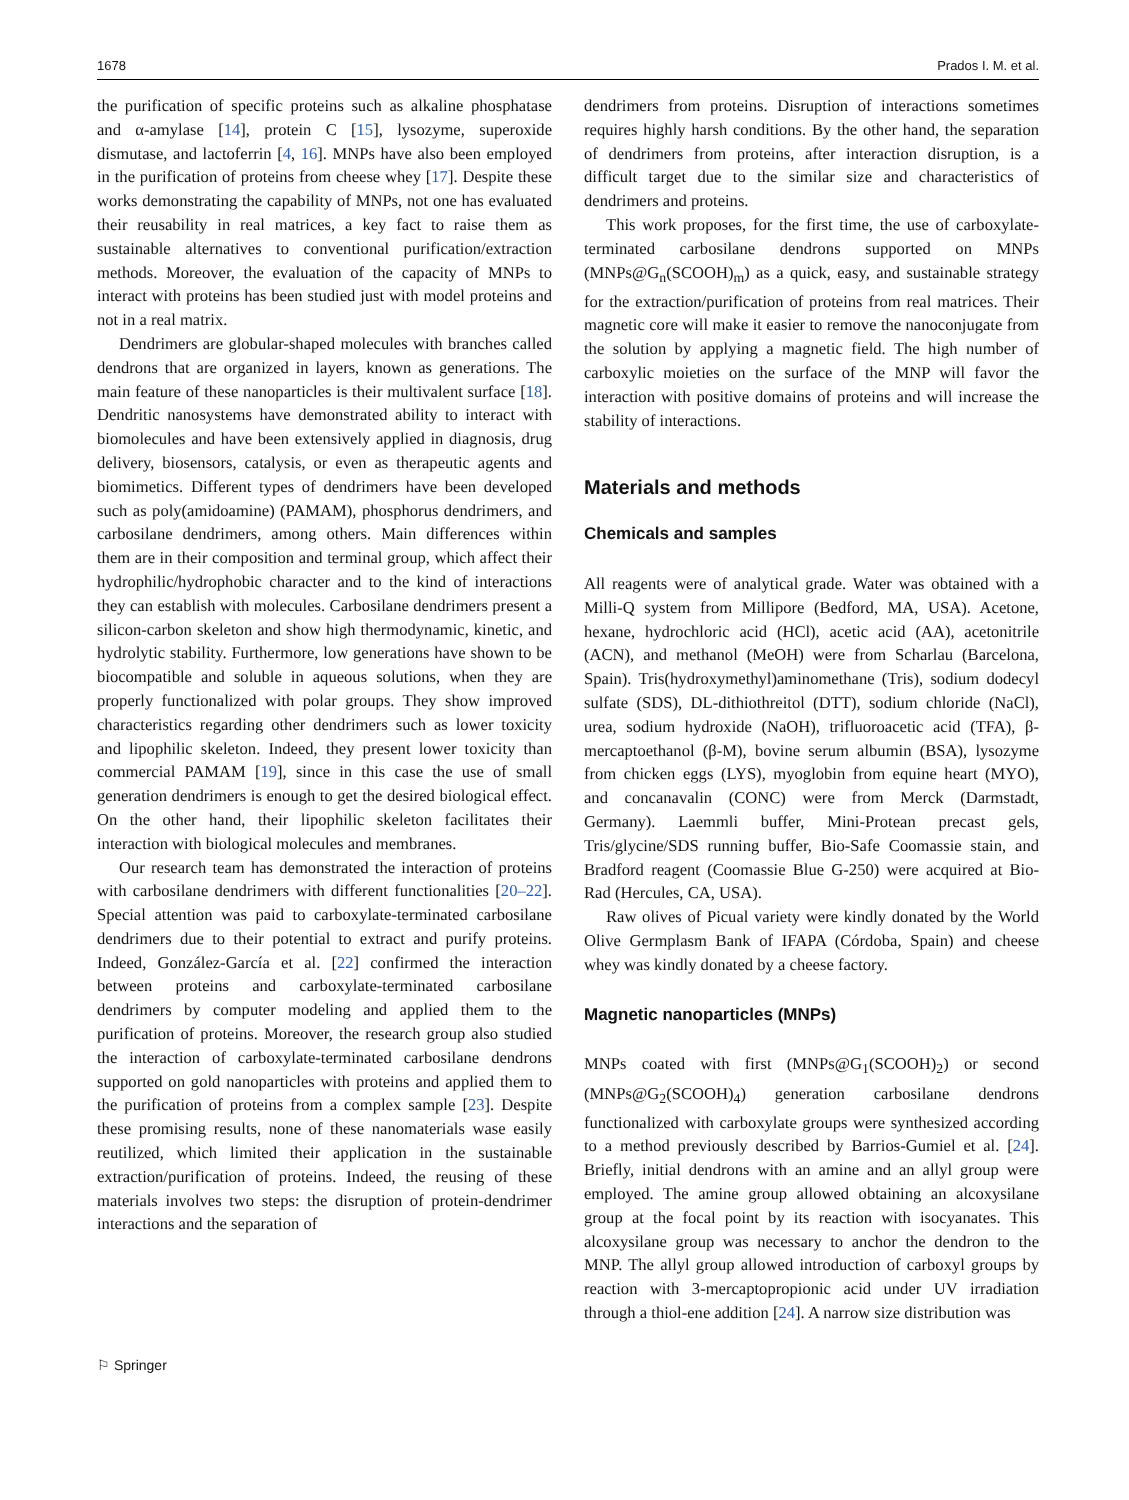1678 Prados I. M. et al.
the purification of specific proteins such as alkaline phosphatase and α-amylase [14], protein C [15], lysozyme, superoxide dismutase, and lactoferrin [4, 16]. MNPs have also been employed in the purification of proteins from cheese whey [17]. Despite these works demonstrating the capability of MNPs, not one has evaluated their reusability in real matrices, a key fact to raise them as sustainable alternatives to conventional purification/extraction methods. Moreover, the evaluation of the capacity of MNPs to interact with proteins has been studied just with model proteins and not in a real matrix.
Dendrimers are globular-shaped molecules with branches called dendrons that are organized in layers, known as generations. The main feature of these nanoparticles is their multivalent surface [18]. Dendritic nanosystems have demonstrated ability to interact with biomolecules and have been extensively applied in diagnosis, drug delivery, biosensors, catalysis, or even as therapeutic agents and biomimetics. Different types of dendrimers have been developed such as poly(amidoamine) (PAMAM), phosphorus dendrimers, and carbosilane dendrimers, among others. Main differences within them are in their composition and terminal group, which affect their hydrophilic/hydrophobic character and to the kind of interactions they can establish with molecules. Carbosilane dendrimers present a silicon-carbon skeleton and show high thermodynamic, kinetic, and hydrolytic stability. Furthermore, low generations have shown to be biocompatible and soluble in aqueous solutions, when they are properly functionalized with polar groups. They show improved characteristics regarding other dendrimers such as lower toxicity and lipophilic skeleton. Indeed, they present lower toxicity than commercial PAMAM [19], since in this case the use of small generation dendrimers is enough to get the desired biological effect. On the other hand, their lipophilic skeleton facilitates their interaction with biological molecules and membranes.
Our research team has demonstrated the interaction of proteins with carbosilane dendrimers with different functionalities [20–22]. Special attention was paid to carboxylate-terminated carbosilane dendrimers due to their potential to extract and purify proteins. Indeed, González-García et al. [22] confirmed the interaction between proteins and carboxylate-terminated carbosilane dendrimers by computer modeling and applied them to the purification of proteins. Moreover, the research group also studied the interaction of carboxylate-terminated carbosilane dendrons supported on gold nanoparticles with proteins and applied them to the purification of proteins from a complex sample [23]. Despite these promising results, none of these nanomaterials wase easily reutilized, which limited their application in the sustainable extraction/purification of proteins. Indeed, the reusing of these materials involves two steps: the disruption of protein-dendrimer interactions and the separation of
dendrimers from proteins. Disruption of interactions sometimes requires highly harsh conditions. By the other hand, the separation of dendrimers from proteins, after interaction disruption, is a difficult target due to the similar size and characteristics of dendrimers and proteins.
This work proposes, for the first time, the use of carboxylate-terminated carbosilane dendrons supported on MNPs (MNPs@G<sub>n</sub>(SCOOH)<sub>m</sub>) as a quick, easy, and sustainable strategy for the extraction/purification of proteins from real matrices. Their magnetic core will make it easier to remove the nanoconjugate from the solution by applying a magnetic field. The high number of carboxylic moieties on the surface of the MNP will favor the interaction with positive domains of proteins and will increase the stability of interactions.
Materials and methods
Chemicals and samples
All reagents were of analytical grade. Water was obtained with a Milli-Q system from Millipore (Bedford, MA, USA). Acetone, hexane, hydrochloric acid (HCl), acetic acid (AA), acetonitrile (ACN), and methanol (MeOH) were from Scharlau (Barcelona, Spain). Tris(hydroxymethyl)aminomethane (Tris), sodium dodecyl sulfate (SDS), DL-dithiothreitol (DTT), sodium chloride (NaCl), urea, sodium hydroxide (NaOH), trifluoroacetic acid (TFA), β-mercaptoethanol (β-M), bovine serum albumin (BSA), lysozyme from chicken eggs (LYS), myoglobin from equine heart (MYO), and concanavalin (CONC) were from Merck (Darmstadt, Germany). Laemmli buffer, Mini-Protean precast gels, Tris/glycine/SDS running buffer, Bio-Safe Coomassie stain, and Bradford reagent (Coomassie Blue G-250) were acquired at Bio-Rad (Hercules, CA, USA).
Raw olives of Picual variety were kindly donated by the World Olive Germplasm Bank of IFAPA (Córdoba, Spain) and cheese whey was kindly donated by a cheese factory.
Magnetic nanoparticles (MNPs)
MNPs coated with first (MNPs@G<sub>1</sub>(SCOOH)<sub>2</sub>) or second (MNPs@G<sub>2</sub>(SCOOH)<sub>4</sub>) generation carbosilane dendrons functionalized with carboxylate groups were synthesized according to a method previously described by Barrios-Gumiel et al. [24]. Briefly, initial dendrons with an amine and an allyl group were employed. The amine group allowed obtaining an alcoxysilane group at the focal point by its reaction with isocyanates. This alcoxysilane group was necessary to anchor the dendron to the MNP. The allyl group allowed introduction of carboxyl groups by reaction with 3-mercaptopropionic acid under UV irradiation through a thiol-ene addition [24]. A narrow size distribution was
⚐ Springer